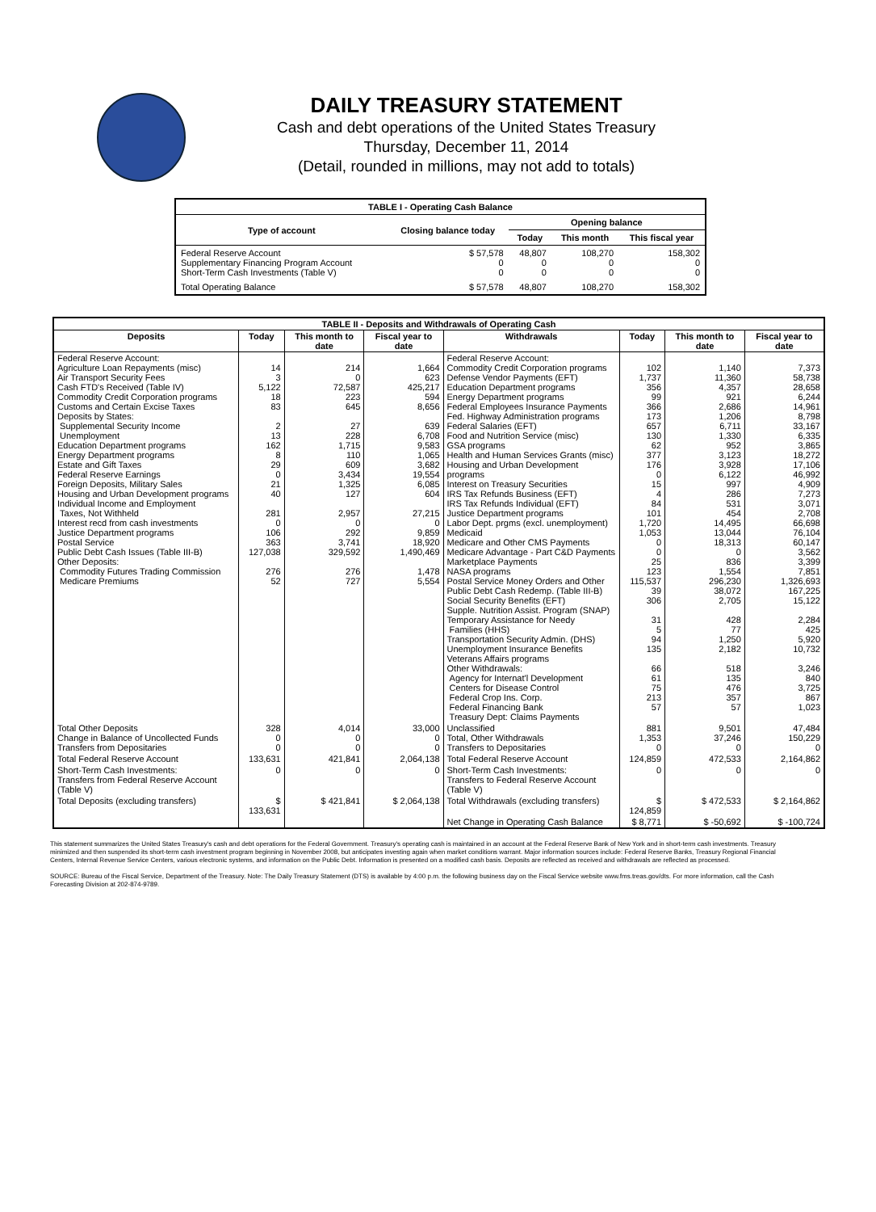DAILY TREASURY STATEMENT
Cash and debt operations of the United States Treasury
Thursday, December 11, 2014
(Detail, rounded in millions, may not add to totals)
| TABLE I - Operating Cash Balance | | | | |
| Type of account | Closing balance today | Opening balance | | |
| | | Today | This month | This fiscal year |
| Federal Reserve Account Supplementary Financing Program Account Short-Term Cash Investments (Table V) | $ 57,578 0 0 | 48,807 0 0 | 108,270 0 0 | 158,302 0 0 |
| Total Operating Balance | $ 57,578 | 48,807 | 108,270 | 158,302 |
| TABLE II - Deposits and Withdrawals of Operating Cash | | | | | | | |
| Deposits | Today | This month to date | Fiscal year to date | Withdrawals | Today | This month to date | Fiscal year to date |
| Federal Reserve Account: Agriculture Loan Repayments (misc) Air Transport Security Fees Cash FTD's Received (Table IV) Commodity Credit Corporation programs Customs and Certain Excise Taxes Deposits by States: Supplemental Security Income Unemployment Education Department programs Energy Department programs Estate and Gift Taxes Federal Reserve Earnings Foreign Deposits, Military Sales Housing and Urban Development programs Individual Income and Employment Taxes, Not Withheld Interest recd from cash investments Justice Department programs Postal Service Public Debt Cash Issues (Table III-B) Other Deposits: Commodity Futures Trading Commission Medicare Premiums | 14 3 5,122 18 83 2 13 162 8 29 0 21 40 281 0 106 363 127,038 276 52 | 214 0 72,587 223 645 27 228 1,715 110 609 3,434 1,325 127 2,957 0 292 3,741 329,592 276 727 | 1,664 623 425,217 594 8,656 639 6,708 9,583 1,065 3,682 19,554 6,085 604 27,215 0 9,859 18,920 1,490,469 1,478 5,554 | Federal Reserve Account: Commodity Credit Corporation programs Defense Vendor Payments (EFT) Education Department programs Energy Department programs Federal Employees Insurance Payments Fed. Highway Administration programs Federal Salaries (EFT) Food and Nutrition Service (misc) GSA programs Health and Human Services Grants (misc) Housing and Urban Development programs Interest on Treasury Securities IRS Tax Refunds Business (EFT) IRS Tax Refunds Individual (EFT) Justice Department programs Labor Dept. prgms (excl. unemployment) Medicaid Medicare and Other CMS Payments Medicare Advantage - Part C&D Payments Marketplace Payments NASA programs Postal Service Money Orders and Other Public Debt Cash Redemp. (Table III-B) Social Security Benefits (EFT) Supple. Nutrition Assist. Program (SNAP) Temporary Assistance for Needy Families (HHS) Transportation Security Admin. (DHS) Unemployment Insurance Benefits Veterans Affairs programs Other Withdrawals: Agency for Internat'l Development Centers for Disease Control Federal Crop Ins. Corp. Federal Financing Bank Treasury Dept: Claims Payments | 102 1,737 356 99 366 173 657 130 62 377 176 0 15 4 84 101 1,720 1,053 0 0 25 123 115,537 39 306 31 5 94 135 66 61 75 213 57 | 1,140 11,360 4,357 921 2,686 1,206 6,711 1,330 952 3,123 3,928 6,122 997 286 531 454 14,495 13,044 18,313 0 836 1,554 296,230 38,072 2,705 428 77 1,250 2,182 518 135 476 357 57 | 7,373 58,738 28,658 6,244 14,961 8,798 33,167 6,335 3,865 18,272 17,106 46,992 4,909 7,273 3,071 2,708 66,698 76,104 60,147 3,562 3,399 7,851 1,326,693 167,225 15,122 2,284 425 5,920 10,732 3,246 840 3,725 867 1,023 |
| Total Other Deposits Change in Balance of Uncollected Funds Transfers from Depositaries | 328 0 0 | 4,014 0 0 | 33,000 0 0 | Unclassified Total, Other Withdrawals Transfers to Depositaries | 881 1,353 0 | 9,501 37,246 0 | 47,484 150,229 0 |
| Total Federal Reserve Account | 133,631 | 421,841 | 2,064,138 | Total Federal Reserve Account | 124,859 | 472,533 | 2,164,862 |
| Short-Term Cash Investments: Transfers from Federal Reserve Account (Table V) | 0 | 0 | 0 | Short-Term Cash Investments: Transfers to Federal Reserve Account (Table V) | 0 | 0 | 0 |
| Total Deposits (excluding transfers) | $ 133,631 | $ 421,841 | $ 2,064,138 | Total Withdrawals (excluding transfers) | $ 124,859 | $ 472,533 | $ 2,164,862 |
| | | | | Net Change in Operating Cash Balance | $ 8,771 | $ -50,692 | $ -100,724 |
This statement summarizes the United States Treasury's cash and debt operations for the Federal Government. Treasury's operating cash is maintained in an account at the Federal Reserve Bank of New York and in short-term cash investments. Treasury minimized and then suspended its short-term cash investment program beginning in November 2008, but anticipates investing again when market conditions warrant. Major information sources include: Federal Reserve Banks, Treasury Regional Financial Centers, Internal Revenue Service Centers, various electronic systems, and information on the Public Debt. Information is presented on a modified cash basis. Deposits are reflected as received and withdrawals are reflected as processed.
SOURCE: Bureau of the Fiscal Service, Department of the Treasury. Note: The Daily Treasury Statement (DTS) is available by 4:00 p.m. the following business day on the Fiscal Service website www.fms.treas.gov/dts. For more information, call the Cash Forecasting Division at 202-874-9789.